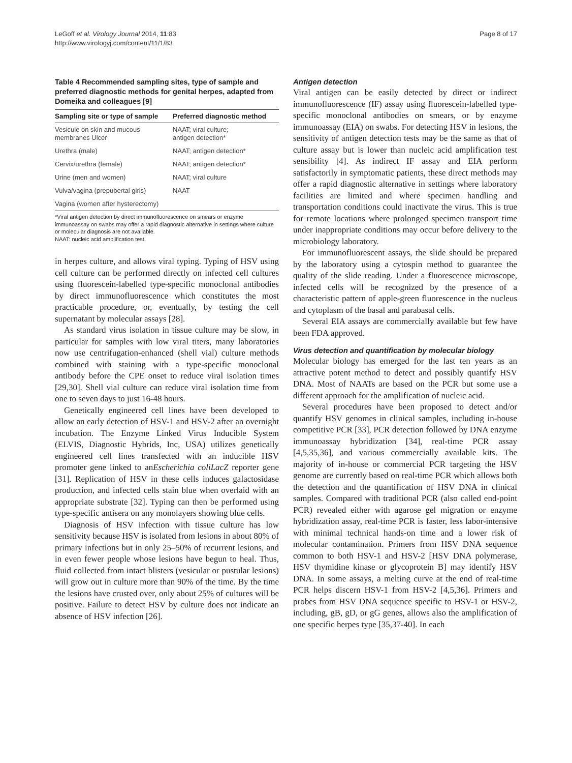LeGoff et al. Virology Journal 2014, 11:83
http://www.virologyj.com/content/11/1/83
Page 8 of 17
Table 4 Recommended sampling sites, type of sample and preferred diagnostic methods for genital herpes, adapted from Domeika and colleagues [9]
| Sampling site or type of sample | Preferred diagnostic method |
| --- | --- |
| Vesicule on skin and mucous membranes Ulcer | NAAT; viral culture; antigen detection* |
| Urethra (male) | NAAT; antigen detection* |
| Cervix/urethra (female) | NAAT; antigen detection* |
| Urine (men and women) | NAAT; viral culture |
| Vulva/vagina (prepubertal girls) | NAAT |
| Vagina (women after hysterectomy) | |
*Viral antigen detection by direct immunofluorescence on smears or enzyme immunoassay on swabs may offer a rapid diagnostic alternative in settings where culture or molecular diagnosis are not available.
NAAT: nucleic acid amplification test.
in herpes culture, and allows viral typing. Typing of HSV using cell culture can be performed directly on infected cell cultures using fluorescein-labelled type-specific monoclonal antibodies by direct immunofluorescence which constitutes the most practicable procedure, or, eventually, by testing the cell supernatant by molecular assays [28].
As standard virus isolation in tissue culture may be slow, in particular for samples with low viral titers, many laboratories now use centrifugation-enhanced (shell vial) culture methods combined with staining with a type-specific monoclonal antibody before the CPE onset to reduce viral isolation times [29,30]. Shell vial culture can reduce viral isolation time from one to seven days to just 16-48 hours.
Genetically engineered cell lines have been developed to allow an early detection of HSV-1 and HSV-2 after an overnight incubation. The Enzyme Linked Virus Inducible System (ELVIS, Diagnostic Hybrids, Inc, USA) utilizes genetically engineered cell lines transfected with an inducible HSV promoter gene linked to anEscherichia coliLacZ reporter gene [31]. Replication of HSV in these cells induces galactosidase production, and infected cells stain blue when overlaid with an appropriate substrate [32]. Typing can then be performed using type-specific antisera on any monolayers showing blue cells.
Diagnosis of HSV infection with tissue culture has low sensitivity because HSV is isolated from lesions in about 80% of primary infections but in only 25–50% of recurrent lesions, and in even fewer people whose lesions have begun to heal. Thus, fluid collected from intact blisters (vesicular or pustular lesions) will grow out in culture more than 90% of the time. By the time the lesions have crusted over, only about 25% of cultures will be positive. Failure to detect HSV by culture does not indicate an absence of HSV infection [26].
Antigen detection
Viral antigen can be easily detected by direct or indirect immunofluorescence (IF) assay using fluorescein-labelled type-specific monoclonal antibodies on smears, or by enzyme immunoassay (EIA) on swabs. For detecting HSV in lesions, the sensitivity of antigen detection tests may be the same as that of culture assay but is lower than nucleic acid amplification test sensibility [4]. As indirect IF assay and EIA perform satisfactorily in symptomatic patients, these direct methods may offer a rapid diagnostic alternative in settings where laboratory facilities are limited and where specimen handling and transportation conditions could inactivate the virus. This is true for remote locations where prolonged specimen transport time under inappropriate conditions may occur before delivery to the microbiology laboratory.
For immunofluorescent assays, the slide should be prepared by the laboratory using a cytospin method to guarantee the quality of the slide reading. Under a fluorescence microscope, infected cells will be recognized by the presence of a characteristic pattern of apple-green fluorescence in the nucleus and cytoplasm of the basal and parabasal cells.
Several EIA assays are commercially available but few have been FDA approved.
Virus detection and quantification by molecular biology
Molecular biology has emerged for the last ten years as an attractive potent method to detect and possibly quantify HSV DNA. Most of NAATs are based on the PCR but some use a different approach for the amplification of nucleic acid.
Several procedures have been proposed to detect and/or quantify HSV genomes in clinical samples, including in-house competitive PCR [33], PCR detection followed by DNA enzyme immunoassay hybridization [34], real-time PCR assay [4,5,35,36], and various commercially available kits. The majority of in-house or commercial PCR targeting the HSV genome are currently based on real-time PCR which allows both the detection and the quantification of HSV DNA in clinical samples. Compared with traditional PCR (also called end-point PCR) revealed either with agarose gel migration or enzyme hybridization assay, real-time PCR is faster, less labor-intensive with minimal technical hands-on time and a lower risk of molecular contamination. Primers from HSV DNA sequence common to both HSV-1 and HSV-2 [HSV DNA polymerase, HSV thymidine kinase or glycoprotein B] may identify HSV DNA. In some assays, a melting curve at the end of real-time PCR helps discern HSV-1 from HSV-2 [4,5,36]. Primers and probes from HSV DNA sequence specific to HSV-1 or HSV-2, including, gB, gD, or gG genes, allows also the amplification of one specific herpes type [35,37-40]. In each